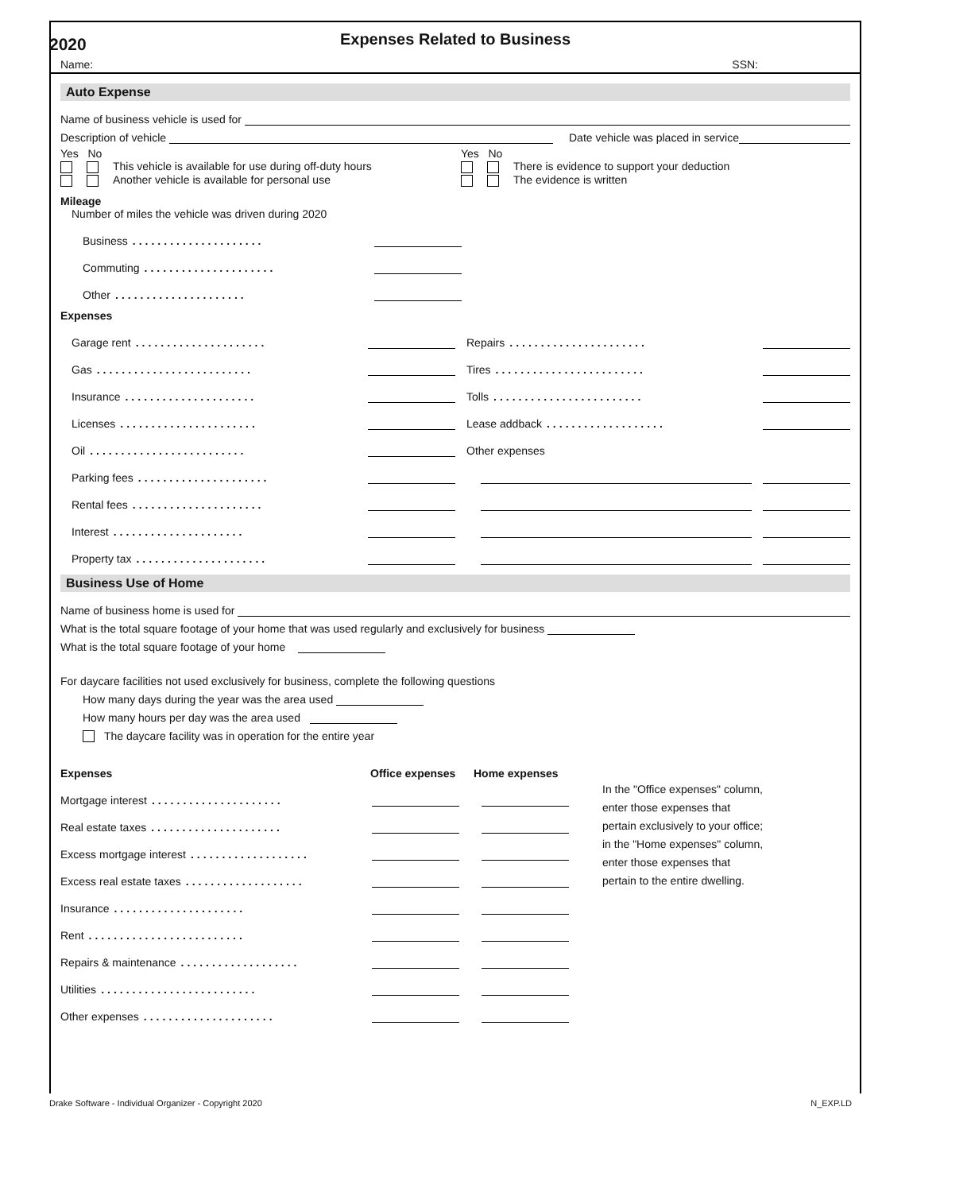2020
Expenses Related to Business
Name: SSN:
Auto Expense
Name of business vehicle is used for
Description of vehicle Date vehicle was placed in service
Yes No
This vehicle is available for use during off-duty hours
Another vehicle is available for personal use
Yes No
There is evidence to support your deduction
The evidence is written
Mileage
Number of miles the vehicle was driven during 2020
Business.....................
Commuting.....................
Other.....................
Expenses
Garage rent.....................
Gas.........................
Insurance.....................
Licenses......................
Oil.........................
Parking fees.....................
Rental fees.....................
Interest.....................
Property tax.....................
Repairs......................
Tires........................
Tolls........................
Lease addback...................
Other expenses
Business Use of Home
Name of business home is used for
What is the total square footage of your home that was used regularly and exclusively for business
What is the total square footage of your home
For daycare facilities not used exclusively for business, complete the following questions
How many days during the year was the area used
How many hours per day was the area used
The daycare facility was in operation for the entire year
Expenses Office expenses Home expenses
Mortgage interest.....................
Real estate taxes.....................
Excess mortgage interest...................
Excess real estate taxes...................
Insurance.....................
Rent.........................
Repairs & maintenance...................
Utilities.........................
Other expenses.....................
In the "Office expenses" column,
enter those expenses that
pertain exclusively to your office;
in the "Home expenses" column,
enter those expenses that
pertain to the entire dwelling.
Drake Software - Individual Organizer - Copyright 2020 N_EXP.LD